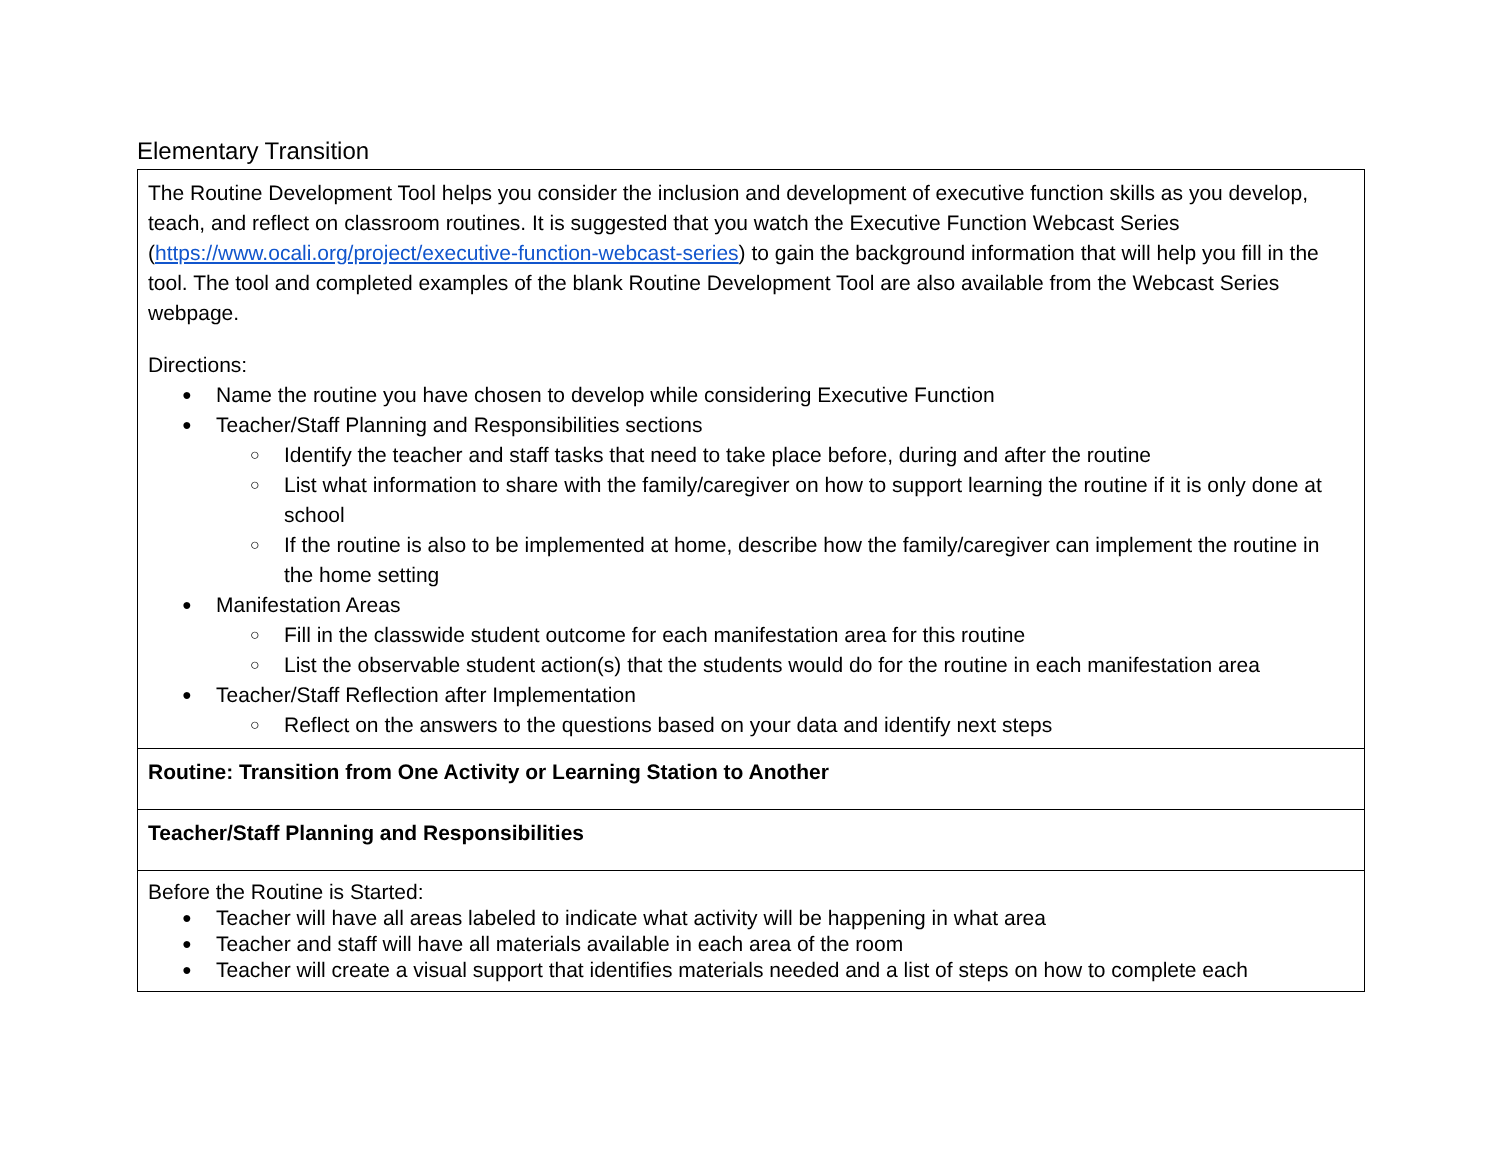Elementary Transition
| The Routine Development Tool helps you consider the inclusion and development of executive function skills as you develop, teach, and reflect on classroom routines. It is suggested that you watch the Executive Function Webcast Series ( https://www.ocali.org/project/executive-function-webcast-series ) to gain the background information that will help you fill in the tool. The tool and completed examples of the blank Routine Development Tool are also available from the Webcast Series webpage. Directions: Name the routine you have chosen to develop while considering Executive Function Teacher/Staff Planning and Responsibilities sections Identify the teacher and staff tasks that need to take place before, during and after the routine List what information to share with the family/caregiver on how to support learning the routine if it is only done at school If the routine is also to be implemented at home, describe how the family/caregiver can implement the routine in the home setting Manifestation Areas Fill in the classwide student outcome for each manifestation area for this routine List the observable student action(s) that the students would do for the routine in each manifestation area Teacher/Staff Reflection after Implementation Reflect on the answers to the questions based on your data and identify next steps |
| Routine: Transition from One Activity or Learning Station to Another |
| Teacher/Staff Planning and Responsibilities |
| Before the Routine is Started: Teacher will have all areas labeled to indicate what activity will be happening in what area Teacher and staff will have all materials available in each area of the room Teacher will create a visual support that identifies materials needed and a list of steps on how to complete each |